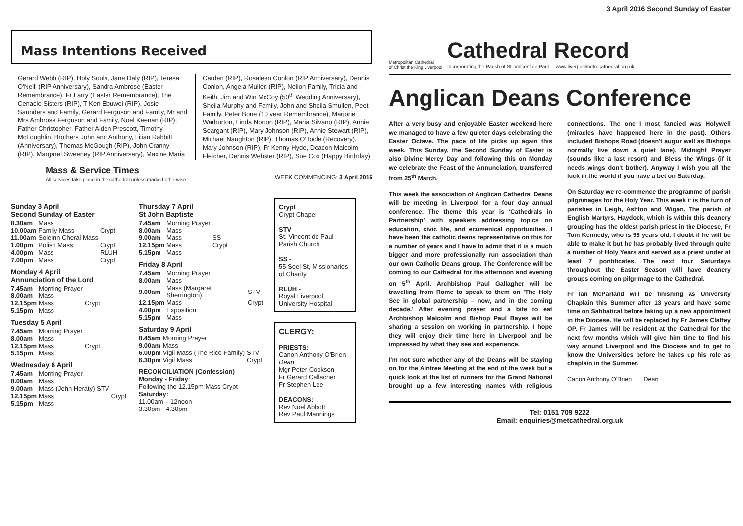Mass Intentions Received
Gerard Webb (RIP), Holy Souls, Jane Daly (RIP), Teresa O'Neill (RIP Anniversary), Sandra Ambrose (Easter Remembrance), Fr Larry (Easter Remembrance), The Cenacle Sisters (RIP), T Ken Ebuwei (RIP), Josie Saunders and Family, Gerard Ferguson and Family, Mr and Mrs Ambrose Ferguson and Family, Noel Keenan (RIP), Father Christopher, Father Aiden Prescott, Timothy McLoughlin, Brothers John and Anthony, Lilian Rabbitt (Anniversary), Thomas McGough (RIP), John Cranny (RIP), Margaret Sweeney (RIP Anniversary), Maxine Maria Carden (RIP), Rosaleen Conlon (RIP Anniversary), Dennis Conlon, Angela Mullen (RIP), Neilon Family, Tricia and Keith, Jim and Win McCoy (50<sup>th</sup> Wedding Anniversary), Sheila Murphy and Family, John and Sheila Smullen, Peet Family, Peter Bone (10 year Remembrance), Marjorie Warburton, Linda Norton (RIP), Maria Silvano (RIP), Annie Seargant (RIP), Mary Johnson (RIP), Annie Stewart (RIP), Michael Naughton (RIP), Thomas O'Toole (Recovery), Mary Johnson (RIP), Fr Kenny Hyde, Deacon Malcolm Fletcher, Dennis Webster (RIP), Sue Cox (Happy Birthday).
Mass & Service Times
All services take place in the cathedral unless marked otherwise
WEEK COMMENCING: 3 April 2016
Sunday 3 April
Second Sunday of Easter
| 8.30am | Mass | |
| 10.00am | Family Mass | Crypt |
| 11.00am | Solemn Choral Mass | |
| 1.00pm | Polish Mass | Crypt |
| 4.00pm | Mass | RLUH |
| 7.00pm | Mass | Crypt |
Monday 4 April
Annunciation of the Lord
| 7.45am | Morning Prayer | |
| 8.00am | Mass | |
| 12.15pm | Mass | Crypt |
| 5.15pm | Mass | |
Tuesday 5 April
| 7.45am | Morning Prayer | |
| 8.00am | Mass | |
| 12.15pm | Mass | Crypt |
| 5.15pm | Mass | |
Wednesday 6 April
| 7.45am | Morning Prayer | |
| 8.00am | Mass | |
| 9.00am | Mass (John Heraty) STV | |
| 12.15pm | Mass | Crypt |
| 5.15pm | Mass | |
Thursday 7 April
St John Baptiste
| 7.45am | Morning Prayer | |
| 8.00am | Mass | |
| 9.00am | Mass | SS |
| 12.15pm | Mass | Crypt |
| 5.15pm | Mass | |
Friday 8 April
| 7.45am | Morning Prayer | |
| 8.00am | Mass | |
| 9.00am | Mass (Margaret Sherrington) | STV |
| 12.15pm | Mass | Crypt |
| 4.00pm | Exposition | |
| 5.15pm | Mass | |
Saturday 9 April
| 8.45am | Morning Prayer | |
| 9.00am | Mass | |
| 6.00pm | Vigil Mass (The Rice Family) | STV |
| 6.30pm | Vigil Mass | Crypt |
RECONCILIATION (Confession)
Monday - Friday:
Following the 12.15pm Mass Crypt
Saturday:
11.00am – 12noon
3.30pm - 4.30pm
Crypt
Crypt Chapel
STV
St. Vincent de Paul Parish Church
SS -
55 Seel St, Missionaries of Charity
RLUH -
Royal Liverpool University Hospital
CLERGY:
PRIESTS:
Canon Anthony O'Brien Dean
Mgr Peter Cookson
Fr Gerard Callacher
Fr Stephen Lee
DEACONS:
Rev Noel Abbott
Rev Paul Mannings
3 April 2016 Second Sunday of Easter
Metropolitan Cathedral
of Christ the King Liverpool
Cathedral Record
Incorporating the Parish of St. Vincent de Paul www.liverpoolmetrocathedral.org.uk
Anglican Deans Conference
After a very busy and enjoyable Easter weekend here we managed to have a few quieter days celebrating the Easter Octave. The pace of life picks up again this week. This Sunday, the Second Sunday of Easter is also Divine Mercy Day and following this on Monday we celebrate the Feast of the Annunciation, transferred from 25<sup>th</sup> March.
This week the association of Anglican Cathedral Deans will be meeting in Liverpool for a four day annual conference. The theme this year is 'Cathedrals in Partnership' with speakers addressing topics on education, civic life, and ecumenical opportunities. I have been the catholic deans representative on this for a number of years and I have to admit that it is a much bigger and more professionally run association than our own Catholic Deans group. The Conference will be coming to our Cathedral for the afternoon and evening on 5<sup>th</sup> April. Archbishop Paul Gallagher will be travelling from Rome to speak to them on 'The Holy See in global partnership – now, and in the coming decade.' After evening prayer and a bite to eat Archbishop Malcolm and Bishop Paul Bayes will be sharing a session on working in partnership. I hope they will enjoy their time here in Liverpool and be impressed by what they see and experience.
I'm not sure whether any of the Deans will be staying on for the Aintree Meeting at the end of the week but a quick look at the list of runners for the Grand National brought up a few interesting names with religious connections. The one I most fancied was Holywell (miracles have happened here in the past). Others included Bishops Road (doesn't augur well as Bishops normally live down a quiet lane), Midnight Prayer (sounds like a last resort) and Bless the Wings (if it needs wings don't bother). Anyway I wish you all the luck in the world if you have a bet on Saturday.
On Saturday we re-commence the programme of parish pilgrimages for the Holy Year. This week it is the turn of parishes in Leigh, Ashton and Wigan. The parish of English Martyrs, Haydock, which is within this deanery grouping has the oldest parish priest in the Diocese, Fr Tom Kennedy, who is 98 years old. I doubt if he will be able to make it but he has probably lived through quite a number of Holy Years and served as a priest under at least 7 pontificates. The next four Saturdays throughout the Easter Season will have deanery groups coming on pilgrimage to the Cathedral.
Fr Ian McParland will be finishing as University Chaplain this Summer after 13 years and have some time on Sabbatical before taking up a new appointment in the Diocese. He will be replaced by Fr James Claffey OP. Fr James will be resident at the Cathedral for the next few months which will give him time to find his way around Liverpool and the Diocese and to get to know the Universities before he takes up his role as chaplain in the Summer.
Canon Anthony O'Brien Dean
Tel: 0151 709 9222
Email: enquiries@metcathedral.org.uk